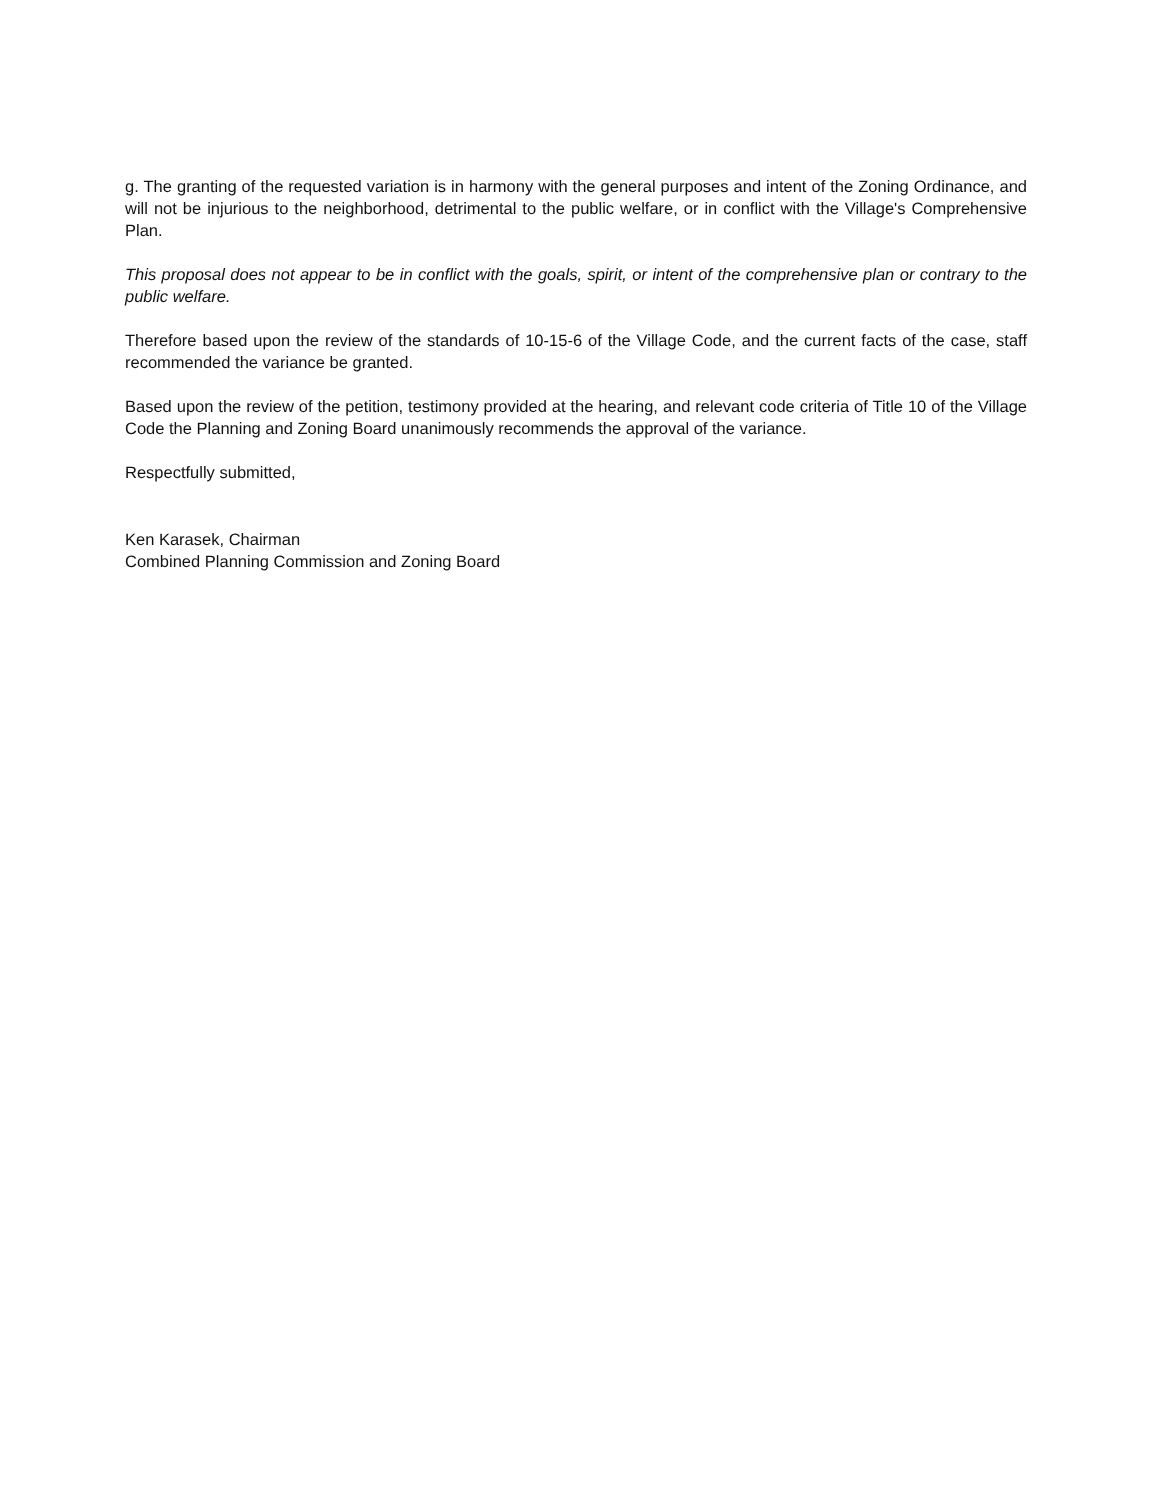g. The granting of the requested variation is in harmony with the general purposes and intent of the Zoning Ordinance, and will not be injurious to the neighborhood, detrimental to the public welfare, or in conflict with the Village's Comprehensive Plan.
This proposal does not appear to be in conflict with the goals, spirit, or intent of the comprehensive plan or contrary to the public welfare.
Therefore based upon the review of the standards of 10-15-6 of the Village Code, and the current facts of the case, staff recommended the variance be granted.
Based upon the review of the petition, testimony provided at the hearing, and relevant code criteria of Title 10 of the Village Code the Planning and Zoning Board unanimously recommends the approval of the variance.
Respectfully submitted,
Ken Karasek, Chairman
Combined Planning Commission and Zoning Board